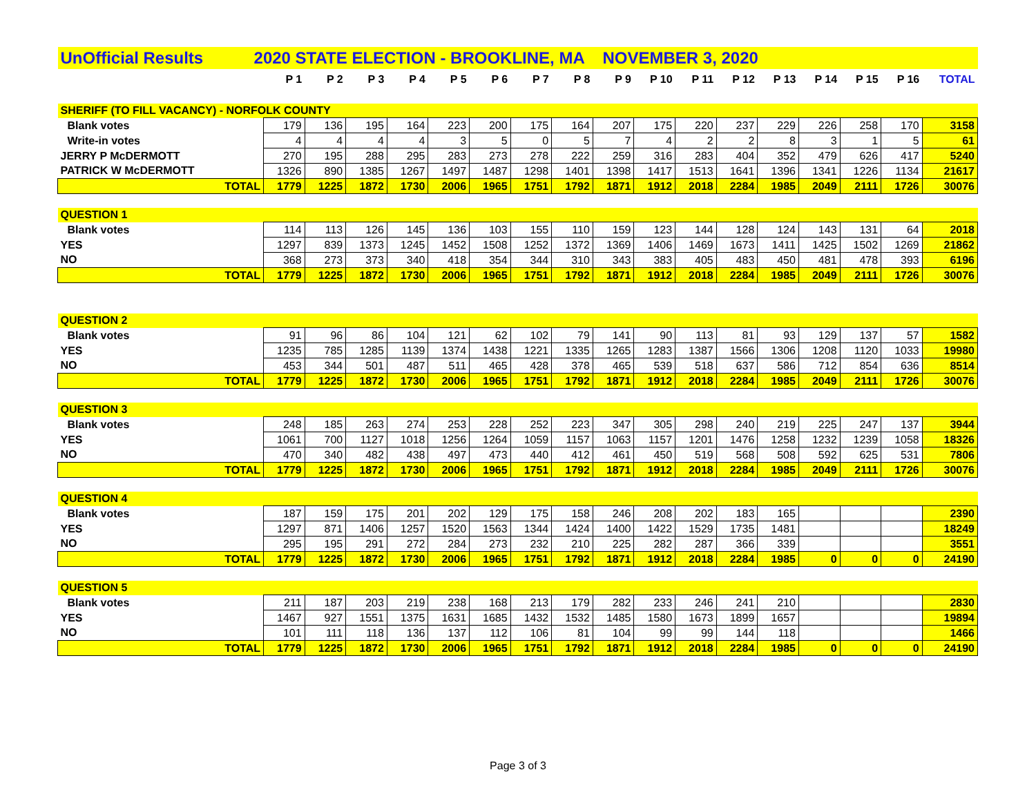| UnOfficial Results 2020 STATE ELECTION - BROOKLINE, MA NOVEMBER 3, 2020 | | | | | | | | | | | | | | | | | |
| | P 1 | P 2 | P 3 | P 4 | P 5 | P 6 | P 7 | P 8 | P 9 | P 10 | P 11 | P 12 | P 13 | P 14 | P 15 | P 16 | TOTAL |
| SHERIFF (TO FILL VACANCY) - NORFOLK COUNTY | | | | | | | | | | | | | | | | | |
| Blank votes | 179 | 136 | 195 | 164 | 223 | 200 | 175 | 164 | 207 | 175 | 220 | 237 | 229 | 226 | 258 | 170 | 3158 |
| Write-in votes | 4 | 4 | 4 | 4 | 3 | 5 | 0 | 5 | 7 | 4 | 2 | 2 | 8 | 3 | 1 | 5 | 61 |
| JERRY P McDERMOTT | 270 | 195 | 288 | 295 | 283 | 273 | 278 | 222 | 259 | 316 | 283 | 404 | 352 | 479 | 626 | 417 | 5240 |
| PATRICK W McDERMOTT | 1326 | 890 | 1385 | 1267 | 1497 | 1487 | 1298 | 1401 | 1398 | 1417 | 1513 | 1641 | 1396 | 1341 | 1226 | 1134 | 21617 |
| TOTAL | 1779 | 1225 | 1872 | 1730 | 2006 | 1965 | 1751 | 1792 | 1871 | 1912 | 2018 | 2284 | 1985 | 2049 | 2111 | 1726 | 30076 |
| QUESTION 1 | | | | | | | | | | | | | | | | | |
| Blank votes | 114 | 113 | 126 | 145 | 136 | 103 | 155 | 110 | 159 | 123 | 144 | 128 | 124 | 143 | 131 | 64 | 2018 |
| YES | 1297 | 839 | 1373 | 1245 | 1452 | 1508 | 1252 | 1372 | 1369 | 1406 | 1469 | 1673 | 1411 | 1425 | 1502 | 1269 | 21862 |
| NO | 368 | 273 | 373 | 340 | 418 | 354 | 344 | 310 | 343 | 383 | 405 | 483 | 450 | 481 | 478 | 393 | 6196 |
| TOTAL | 1779 | 1225 | 1872 | 1730 | 2006 | 1965 | 1751 | 1792 | 1871 | 1912 | 2018 | 2284 | 1985 | 2049 | 2111 | 1726 | 30076 |
| QUESTION 2 | | | | | | | | | | | | | | | | | |
| Blank votes | 91 | 96 | 86 | 104 | 121 | 62 | 102 | 79 | 141 | 90 | 113 | 81 | 93 | 129 | 137 | 57 | 1582 |
| YES | 1235 | 785 | 1285 | 1139 | 1374 | 1438 | 1221 | 1335 | 1265 | 1283 | 1387 | 1566 | 1306 | 1208 | 1120 | 1033 | 19980 |
| NO | 453 | 344 | 501 | 487 | 511 | 465 | 428 | 378 | 465 | 539 | 518 | 637 | 586 | 712 | 854 | 636 | 8514 |
| TOTAL | 1779 | 1225 | 1872 | 1730 | 2006 | 1965 | 1751 | 1792 | 1871 | 1912 | 2018 | 2284 | 1985 | 2049 | 2111 | 1726 | 30076 |
| QUESTION 3 | | | | | | | | | | | | | | | | | |
| Blank votes | 248 | 185 | 263 | 274 | 253 | 228 | 252 | 223 | 347 | 305 | 298 | 240 | 219 | 225 | 247 | 137 | 3944 |
| YES | 1061 | 700 | 1127 | 1018 | 1256 | 1264 | 1059 | 1157 | 1063 | 1157 | 1201 | 1476 | 1258 | 1232 | 1239 | 1058 | 18326 |
| NO | 470 | 340 | 482 | 438 | 497 | 473 | 440 | 412 | 461 | 450 | 519 | 568 | 508 | 592 | 625 | 531 | 7806 |
| TOTAL | 1779 | 1225 | 1872 | 1730 | 2006 | 1965 | 1751 | 1792 | 1871 | 1912 | 2018 | 2284 | 1985 | 2049 | 2111 | 1726 | 30076 |
| QUESTION 4 | | | | | | | | | | | | | | | | | |
| Blank votes | 187 | 159 | 175 | 201 | 202 | 129 | 175 | 158 | 246 | 208 | 202 | 183 | 165 | | | | 2390 |
| YES | 1297 | 871 | 1406 | 1257 | 1520 | 1563 | 1344 | 1424 | 1400 | 1422 | 1529 | 1735 | 1481 | | | | 18249 |
| NO | 295 | 195 | 291 | 272 | 284 | 273 | 232 | 210 | 225 | 282 | 287 | 366 | 339 | | | | 3551 |
| TOTAL | 1779 | 1225 | 1872 | 1730 | 2006 | 1965 | 1751 | 1792 | 1871 | 1912 | 2018 | 2284 | 1985 | 0 | 0 | 0 | 24190 |
| QUESTION 5 | | | | | | | | | | | | | | | | | |
| Blank votes | 211 | 187 | 203 | 219 | 238 | 168 | 213 | 179 | 282 | 233 | 246 | 241 | 210 | | | | 2830 |
| YES | 1467 | 927 | 1551 | 1375 | 1631 | 1685 | 1432 | 1532 | 1485 | 1580 | 1673 | 1899 | 1657 | | | | 19894 |
| NO | 101 | 111 | 118 | 136 | 137 | 112 | 106 | 81 | 104 | 99 | 99 | 144 | 118 | | | | 1466 |
| TOTAL | 1779 | 1225 | 1872 | 1730 | 2006 | 1965 | 1751 | 1792 | 1871 | 1912 | 2018 | 2284 | 1985 | 0 | 0 | 0 | 24190 |
Page 3 of 3